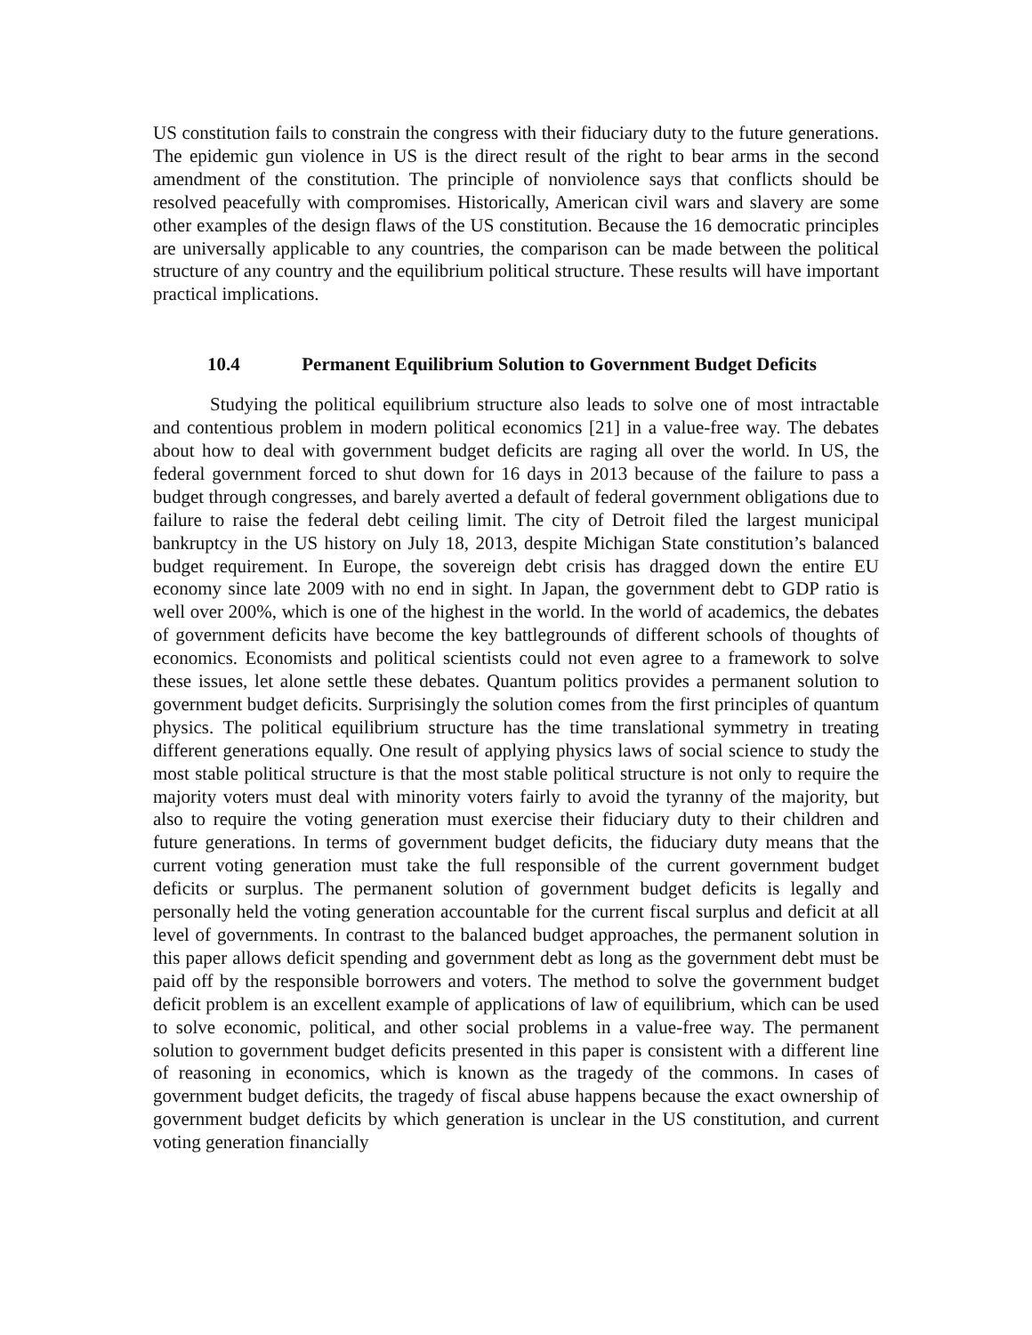US constitution fails to constrain the congress with their fiduciary duty to the future generations. The epidemic gun violence in US is the direct result of the right to bear arms in the second amendment of the constitution. The principle of nonviolence says that conflicts should be resolved peacefully with compromises. Historically, American civil wars and slavery are some other examples of the design flaws of the US constitution. Because the 16 democratic principles are universally applicable to any countries, the comparison can be made between the political structure of any country and the equilibrium political structure. These results will have important practical implications.
10.4 Permanent Equilibrium Solution to Government Budget Deficits
Studying the political equilibrium structure also leads to solve one of most intractable and contentious problem in modern political economics [21] in a value-free way. The debates about how to deal with government budget deficits are raging all over the world. In US, the federal government forced to shut down for 16 days in 2013 because of the failure to pass a budget through congresses, and barely averted a default of federal government obligations due to failure to raise the federal debt ceiling limit. The city of Detroit filed the largest municipal bankruptcy in the US history on July 18, 2013, despite Michigan State constitution’s balanced budget requirement. In Europe, the sovereign debt crisis has dragged down the entire EU economy since late 2009 with no end in sight. In Japan, the government debt to GDP ratio is well over 200%, which is one of the highest in the world. In the world of academics, the debates of government deficits have become the key battlegrounds of different schools of thoughts of economics. Economists and political scientists could not even agree to a framework to solve these issues, let alone settle these debates. Quantum politics provides a permanent solution to government budget deficits. Surprisingly the solution comes from the first principles of quantum physics. The political equilibrium structure has the time translational symmetry in treating different generations equally. One result of applying physics laws of social science to study the most stable political structure is that the most stable political structure is not only to require the majority voters must deal with minority voters fairly to avoid the tyranny of the majority, but also to require the voting generation must exercise their fiduciary duty to their children and future generations. In terms of government budget deficits, the fiduciary duty means that the current voting generation must take the full responsible of the current government budget deficits or surplus. The permanent solution of government budget deficits is legally and personally held the voting generation accountable for the current fiscal surplus and deficit at all level of governments. In contrast to the balanced budget approaches, the permanent solution in this paper allows deficit spending and government debt as long as the government debt must be paid off by the responsible borrowers and voters. The method to solve the government budget deficit problem is an excellent example of applications of law of equilibrium, which can be used to solve economic, political, and other social problems in a value-free way. The permanent solution to government budget deficits presented in this paper is consistent with a different line of reasoning in economics, which is known as the tragedy of the commons. In cases of government budget deficits, the tragedy of fiscal abuse happens because the exact ownership of government budget deficits by which generation is unclear in the US constitution, and current voting generation financially